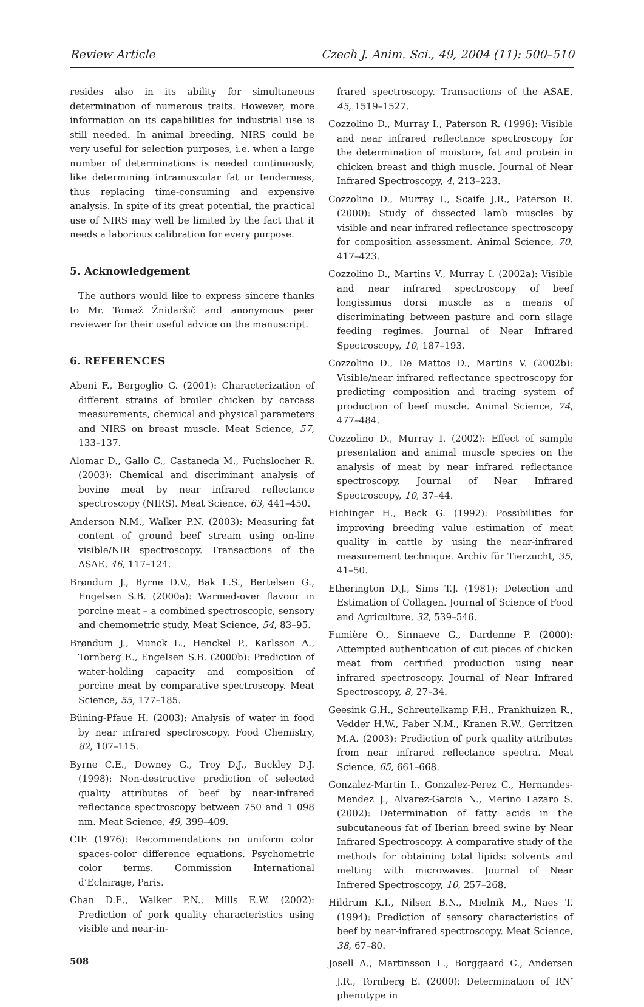Review Article Czech J. Anim. Sci., 49, 2004 (11): 500–510
resides also in its ability for simultaneous determination of numerous traits. However, more information on its capabilities for industrial use is still needed. In animal breeding, NIRS could be very useful for selection purposes, i.e. when a large number of determinations is needed continuously, like determining intramuscular fat or tenderness, thus replacing time-consuming and expensive analysis. In spite of its great potential, the practical use of NIRS may well be limited by the fact that it needs a laborious calibration for every purpose.
5. Acknowledgement
The authors would like to express sincere thanks to Mr. Tomaž Žnidaršič and anonymous peer reviewer for their useful advice on the manuscript.
6. REFERENCES
Abeni F., Bergoglio G. (2001): Characterization of different strains of broiler chicken by carcass measurements, chemical and physical parameters and NIRS on breast muscle. Meat Science, 57, 133–137.
Alomar D., Gallo C., Castaneda M., Fuchslocher R. (2003): Chemical and discriminant analysis of bovine meat by near infrared reflectance spectroscopy (NIRS). Meat Science, 63, 441–450.
Anderson N.M., Walker P.N. (2003): Measuring fat content of ground beef stream using on-line visible/NIR spectroscopy. Transactions of the ASAE, 46, 117–124.
Brøndum J., Byrne D.V., Bak L.S., Bertelsen G., Engelsen S.B. (2000a): Warmed-over flavour in porcine meat – a combined spectroscopic, sensory and chemometric study. Meat Science, 54, 83–95.
Brøndum J., Munck L., Henckel P., Karlsson A., Tornberg E., Engelsen S.B. (2000b): Prediction of water-holding capacity and composition of porcine meat by comparative spectroscopy. Meat Science, 55, 177–185.
Büning-Pfaue H. (2003): Analysis of water in food by near infrared spectroscopy. Food Chemistry, 82, 107–115.
Byrne C.E., Downey G., Troy D.J., Buckley D.J. (1998): Non-destructive prediction of selected quality attributes of beef by near-infrared reflectance spectroscopy between 750 and 1 098 nm. Meat Science, 49, 399–409.
CIE (1976): Recommendations on uniform color spaces-color difference equations. Psychometric color terms. Commission International d’Eclairage, Paris.
Chan D.E., Walker P.N., Mills E.W. (2002): Prediction of pork quality characteristics using visible and near-in-
508
frared spectroscopy. Transactions of the ASAE, 45, 1519–1527.
Cozzolino D., Murray I., Paterson R. (1996): Visible and near infrared reflectance spectroscopy for the determination of moisture, fat and protein in chicken breast and thigh muscle. Journal of Near Infrared Spectroscopy, 4, 213–223.
Cozzolino D., Murray I., Scaife J.R., Paterson R. (2000): Study of dissected lamb muscles by visible and near infrared reflectance spectroscopy for composition assessment. Animal Science, 70, 417–423.
Cozzolino D., Martins V., Murray I. (2002a): Visible and near infrared spectroscopy of beef longissimus dorsi muscle as a means of discriminating between pasture and corn silage feeding regimes. Journal of Near Infrared Spectroscopy, 10, 187–193.
Cozzolino D., De Mattos D., Martins V. (2002b): Visible/near infrared reflectance spectroscopy for predicting composition and tracing system of production of beef muscle. Animal Science, 74, 477–484.
Cozzolino D., Murray I. (2002): Effect of sample presentation and animal muscle species on the analysis of meat by near infrared reflectance spectroscopy. Journal of Near Infrared Spectroscopy, 10, 37–44.
Eichinger H., Beck G. (1992): Possibilities for improving breeding value estimation of meat quality in cattle by using the near-infrared measurement technique. Archiv für Tierzucht, 35, 41–50.
Etherington D.J., Sims T.J. (1981): Detection and Estimation of Collagen. Journal of Science of Food and Agriculture, 32, 539–546.
Fumière O., Sinnaeve G., Dardenne P. (2000): Attempted authentication of cut pieces of chicken meat from certified production using near infrared spectroscopy. Journal of Near Infrared Spectroscopy, 8, 27–34.
Geesink G.H., Schreutelkamp F.H., Frankhuizen R., Vedder H.W., Faber N.M., Kranen R.W., Gerritzen M.A. (2003): Prediction of pork quality attributes from near infrared reflectance spectra. Meat Science, 65, 661–668.
Gonzalez-Martin I., Gonzalez-Perez C., Hernandes-Mendez J., Alvarez-Garcia N., Merino Lazaro S. (2002): Determination of fatty acids in the subcutaneous fat of Iberian breed swine by Near Infrared Spectroscopy. A comparative study of the methods for obtaining total lipids: solvents and melting with microwaves. Journal of Near Infrered Spectroscopy, 10, 257–268.
Hildrum K.I., Nilsen B.N., Mielnik M., Naes T. (1994): Prediction of sensory characteristics of beef by near-infrared spectroscopy. Meat Science, 38, 67–80.
Josell A., Martinsson L., Borggaard C., Andersen J.R., Tornberg E. (2000): Determination of RN<sup>-</sup> phenotype in